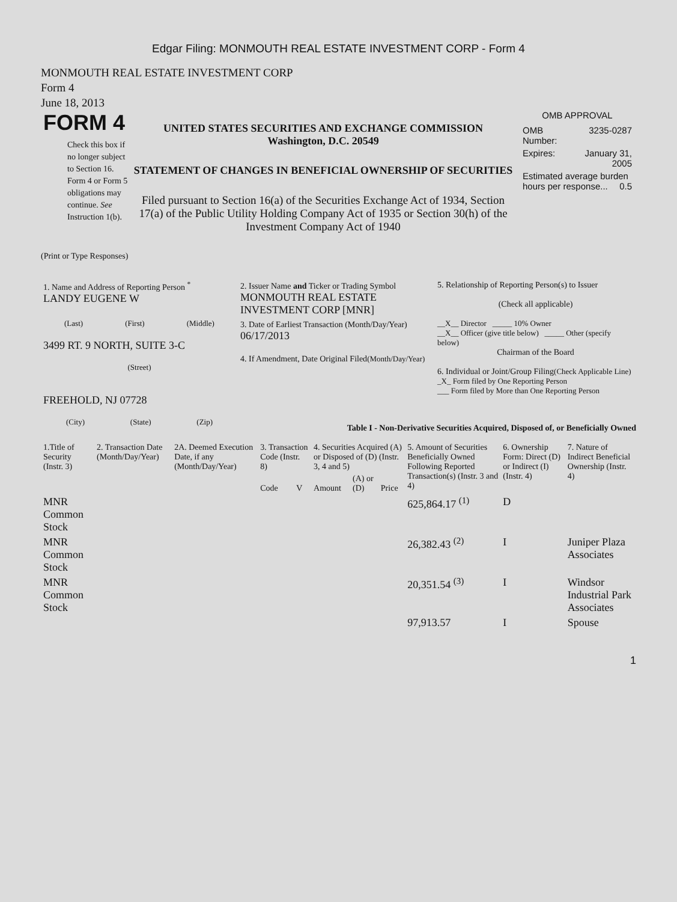Edgar Filing: MONMOUTH REAL ESTATE INVESTMENT CORP - Form 4
MONMOUTH REAL ESTATE INVESTMENT CORP
Form 4
June 18, 2013
FORM 4
Check this box if no longer subject to Section 16. Form 4 or Form 5 obligations may continue. See Instruction 1(b).
UNITED STATES SECURITIES AND EXCHANGE COMMISSION
Washington, D.C. 20549
STATEMENT OF CHANGES IN BENEFICIAL OWNERSHIP OF SECURITIES
Filed pursuant to Section 16(a) of the Securities Exchange Act of 1934, Section 17(a) of the Public Utility Holding Company Act of 1935 or Section 30(h) of the Investment Company Act of 1940
OMB APPROVAL
| OMB Number: | 3235-0287 |
| Expires: | January 31, 2005 |
| Estimated average burden hours per response... 0.5 | |
(Print or Type Responses)
| 1. Name and Address of Reporting Person <sup>*</sup> LANDY EUGENE W | 2. Issuer Name and Ticker or Trading Symbol MONMOUTH REAL ESTATE INVESTMENT CORP [MNR] | 5. Relationship of Reporting Person(s) to Issuer (Check all applicable) __X__ Director _____ 10% Owner __X__ Officer (give title below) _____ Other (specify below) Chairman of the Board 6. Individual or Joint/Group Filing (Check Applicable Line) _X_ Form filed by One Reporting Person ___ Form filed by More than One Reporting Person |
| (Last) (First) (Middle) 3499 RT. 9 NORTH, SUITE 3-C (Street) FREEHOLD, NJ 07728 (City) (State) (Zip) | 3. Date of Earliest Transaction (Month/Day/Year) 06/17/2013 4. If Amendment, Date Original Filed (Month/Day/Year) | |
Table I - Non-Derivative Securities Acquired, Disposed of, or Beneficially Owned
| 1.Title of Security (Instr. 3) | 2. Transaction Date (Month/Day/Year) | 2A. Deemed Execution Date, if any (Month/Day/Year) | 3. Transaction Code (Instr. 8) | | 4. Securities Acquired (A) or Disposed of (D) (Instr. 3, 4 and 5) | | | 5. Amount of Securities Beneficially Owned Following Reported Transaction(s) (Instr. 3 and 4) | 6. Ownership Form: Direct (D) or Indirect (I) (Instr. 4) | 7. Nature of Indirect Beneficial Ownership (Instr. 4) |
| --- | --- | --- | --- | --- | --- | --- | --- | --- | --- | --- |
| | | | Code | V | Amount | (A) or (D) | Price | | | |
| MNR Common Stock | | | | | | | | 625,864.17 <sup>(1)</sup> | D | |
| MNR Common Stock | | | | | | | | 26,382.43 <sup>(2)</sup> | I | Juniper Plaza Associates |
| MNR Common Stock | | | | | | | | 20,351.54 <sup>(3)</sup> | I | Windsor Industrial Park Associates |
| | | | | | | | | 97,913.57 | I | Spouse |
1